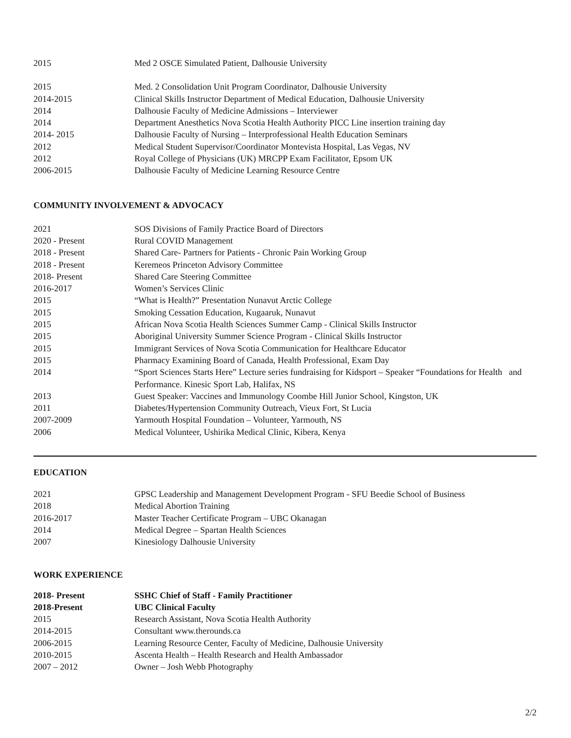| 2015 | Med 2 OSCE Simulated Patient, Dalhousie University |
| 2015 | Med. 2 Consolidation Unit Program Coordinator, Dalhousie University |
| 2014-2015 | Clinical Skills Instructor Department of Medical Education, Dalhousie University |
| 2014 | Dalhousie Faculty of Medicine Admissions – Interviewer |
| 2014 | Department Anesthetics Nova Scotia Health Authority PICC Line insertion training day |
| 2014- 2015 | Dalhousie Faculty of Nursing – Interprofessional Health Education Seminars |
| 2012 | Medical Student Supervisor/Coordinator Montevista Hospital, Las Vegas, NV |
| 2012 | Royal College of Physicians (UK) MRCPP Exam Facilitator, Epsom UK |
| 2006-2015 | Dalhousie Faculty of Medicine Learning Resource Centre |
COMMUNITY INVOLVEMENT & ADVOCACY
| 2021 | SOS Divisions of Family Practice Board of Directors |
| 2020 - Present | Rural COVID Management |
| 2018 - Present | Shared Care- Partners for Patients - Chronic Pain Working Group |
| 2018 - Present | Keremeos Princeton Advisory Committee |
| 2018- Present | Shared Care Steering Committee |
| 2016-2017 | Women’s Services Clinic |
| 2015 | “What is Health?” Presentation Nunavut Arctic College |
| 2015 | Smoking Cessation Education, Kugaaruk, Nunavut |
| 2015 | African Nova Scotia Health Sciences Summer Camp - Clinical Skills Instructor |
| 2015 | Aboriginal University Summer Science Program - Clinical Skills Instructor |
| 2015 | Immigrant Services of Nova Scotia Communication for Healthcare Educator |
| 2015 | Pharmacy Examining Board of Canada, Health Professional, Exam Day |
| 2014 | “Sport Sciences Starts Here” Lecture series fundraising for Kidsport – Speaker “Foundations for Health and Performance. Kinesic Sport Lab, Halifax, NS |
| 2013 | Guest Speaker: Vaccines and Immunology Coombe Hill Junior School, Kingston, UK |
| 2011 | Diabetes/Hypertension Community Outreach, Vieux Fort, St Lucia |
| 2007-2009 | Yarmouth Hospital Foundation – Volunteer, Yarmouth, NS |
| 2006 | Medical Volunteer, Ushirika Medical Clinic, Kibera, Kenya |
EDUCATION
| 2021 | GPSC Leadership and Management Development Program - SFU Beedie School of Business |
| 2018 | Medical Abortion Training |
| 2016-2017 | Master Teacher Certificate Program – UBC Okanagan |
| 2014 | Medical Degree – Spartan Health Sciences |
| 2007 | Kinesiology Dalhousie University |
WORK EXPERIENCE
| 2018- Present | SSHC Chief of Staff - Family Practitioner |
| 2018-Present | UBC Clinical Faculty |
| 2015 | Research Assistant, Nova Scotia Health Authority |
| 2014-2015 | Consultant www.therounds.ca |
| 2006-2015 | Learning Resource Center, Faculty of Medicine, Dalhousie University |
| 2010-2015 | Ascenta Health – Health Research and Health Ambassador |
| 2007 – 2012 | Owner – Josh Webb Photography |
2/2